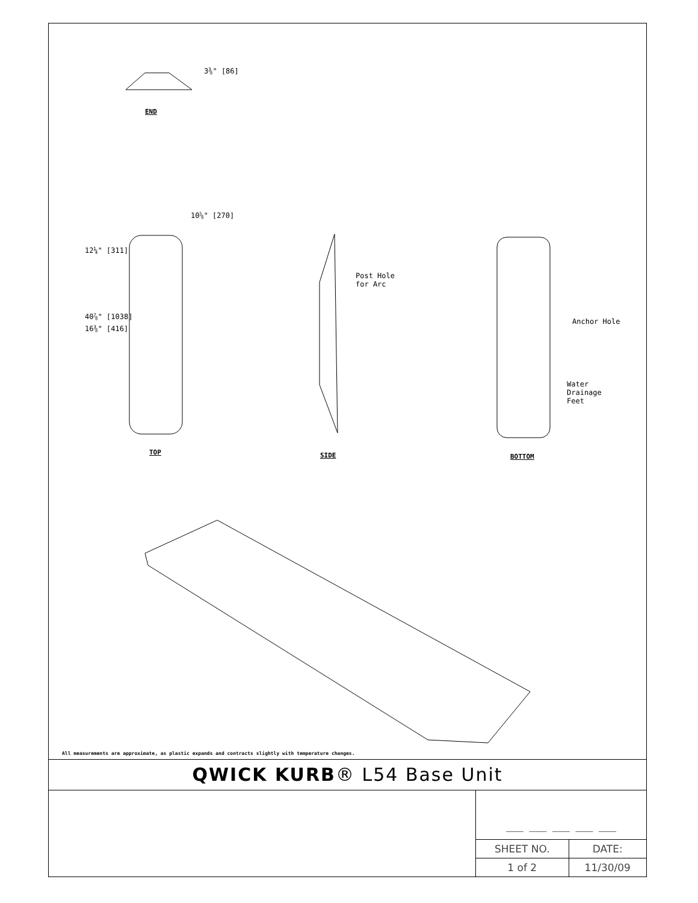3⅜" [86]
END
10⅝" [270]
12¼" [311]
40⅞" [1038]
16⅜" [416]
TOP
Post Hole
for Arc
SIDE
Anchor Hole
Water
Drainage
Feet
BOTTOM
All measurements are approximate, as plastic expands and contracts slightly with temperature changes.
QWICK KURB® L54 Base Unit
___ ___ ___ ___ ___
| SHEET NO. | DATE: |
| --- | --- |
| 1 of 2 | 11/30/09 |